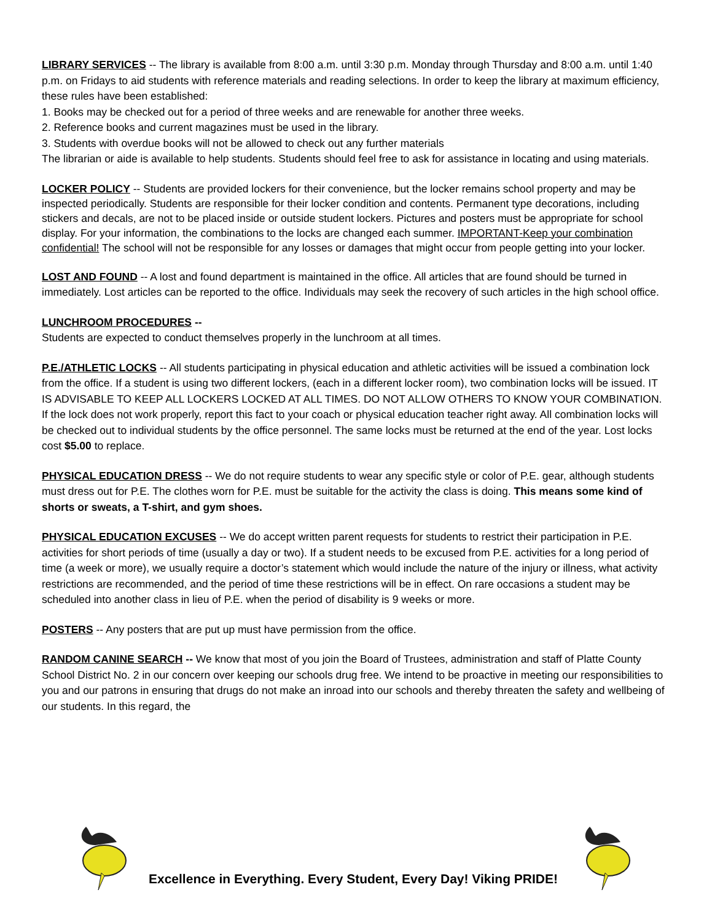LIBRARY SERVICES -- The library is available from 8:00 a.m. until 3:30 p.m. Monday through Thursday and 8:00 a.m. until 1:40 p.m. on Fridays to aid students with reference materials and reading selections. In order to keep the library at maximum efficiency, these rules have been established:
1. Books may be checked out for a period of three weeks and are renewable for another three weeks.
2. Reference books and current magazines must be used in the library.
3. Students with overdue books will not be allowed to check out any further materials
The librarian or aide is available to help students. Students should feel free to ask for assistance in locating and using materials.
LOCKER POLICY -- Students are provided lockers for their convenience, but the locker remains school property and may be inspected periodically. Students are responsible for their locker condition and contents. Permanent type decorations, including stickers and decals, are not to be placed inside or outside student lockers. Pictures and posters must be appropriate for school display. For your information, the combinations to the locks are changed each summer. IMPORTANT-Keep your combination confidential! The school will not be responsible for any losses or damages that might occur from people getting into your locker.
LOST AND FOUND -- A lost and found department is maintained in the office. All articles that are found should be turned in immediately. Lost articles can be reported to the office. Individuals may seek the recovery of such articles in the high school office.
LUNCHROOM PROCEDURES --
Students are expected to conduct themselves properly in the lunchroom at all times.
P.E./ATHLETIC LOCKS -- All students participating in physical education and athletic activities will be issued a combination lock from the office. If a student is using two different lockers, (each in a different locker room), two combination locks will be issued. IT IS ADVISABLE TO KEEP ALL LOCKERS LOCKED AT ALL TIMES. DO NOT ALLOW OTHERS TO KNOW YOUR COMBINATION. If the lock does not work properly, report this fact to your coach or physical education teacher right away. All combination locks will be checked out to individual students by the office personnel. The same locks must be returned at the end of the year. Lost locks cost $5.00 to replace.
PHYSICAL EDUCATION DRESS -- We do not require students to wear any specific style or color of P.E. gear, although students must dress out for P.E. The clothes worn for P.E. must be suitable for the activity the class is doing. This means some kind of shorts or sweats, a T-shirt, and gym shoes.
PHYSICAL EDUCATION EXCUSES -- We do accept written parent requests for students to restrict their participation in P.E. activities for short periods of time (usually a day or two). If a student needs to be excused from P.E. activities for a long period of time (a week or more), we usually require a doctor’s statement which would include the nature of the injury or illness, what activity restrictions are recommended, and the period of time these restrictions will be in effect. On rare occasions a student may be scheduled into another class in lieu of P.E. when the period of disability is 9 weeks or more.
POSTERS -- Any posters that are put up must have permission from the office.
RANDOM CANINE SEARCH -- We know that most of you join the Board of Trustees, administration and staff of Platte County School District No. 2 in our concern over keeping our schools drug free. We intend to be proactive in meeting our responsibilities to you and our patrons in ensuring that drugs do not make an inroad into our schools and thereby threaten the safety and wellbeing of our students. In this regard, the
Excellence in Everything. Every Student, Every Day! Viking PRIDE!